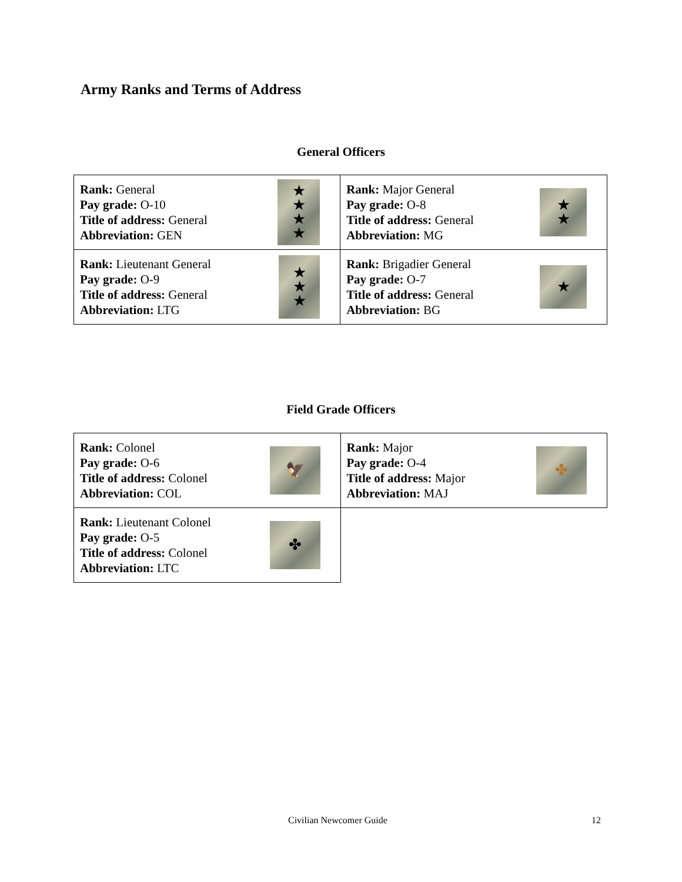Army Ranks and Terms of Address
General Officers
| Rank: General Pay grade: O-10 Title of address: General Abbreviation: GEN ★ ★ ★ ★ | Rank: Major General Pay grade: O-8 Title of address: General Abbreviation: MG ★ ★ |
| Rank: Lieutenant General Pay grade: O-9 Title of address: General Abbreviation: LTG ★ ★ ★ | Rank: Brigadier General Pay grade: O-7 Title of address: General Abbreviation: BG ★ |
Field Grade Officers
| Rank: Colonel Pay grade: O-6 Title of address: Colonel Abbreviation: COL 🦅 | Rank: Major Pay grade: O-4 Title of address: Major Abbreviation: MAJ ✤ |
| Rank: Lieutenant Colonel Pay grade: O-5 Title of address: Colonel Abbreviation: LTC ✤ | |
Civilian Newcomer Guide 12